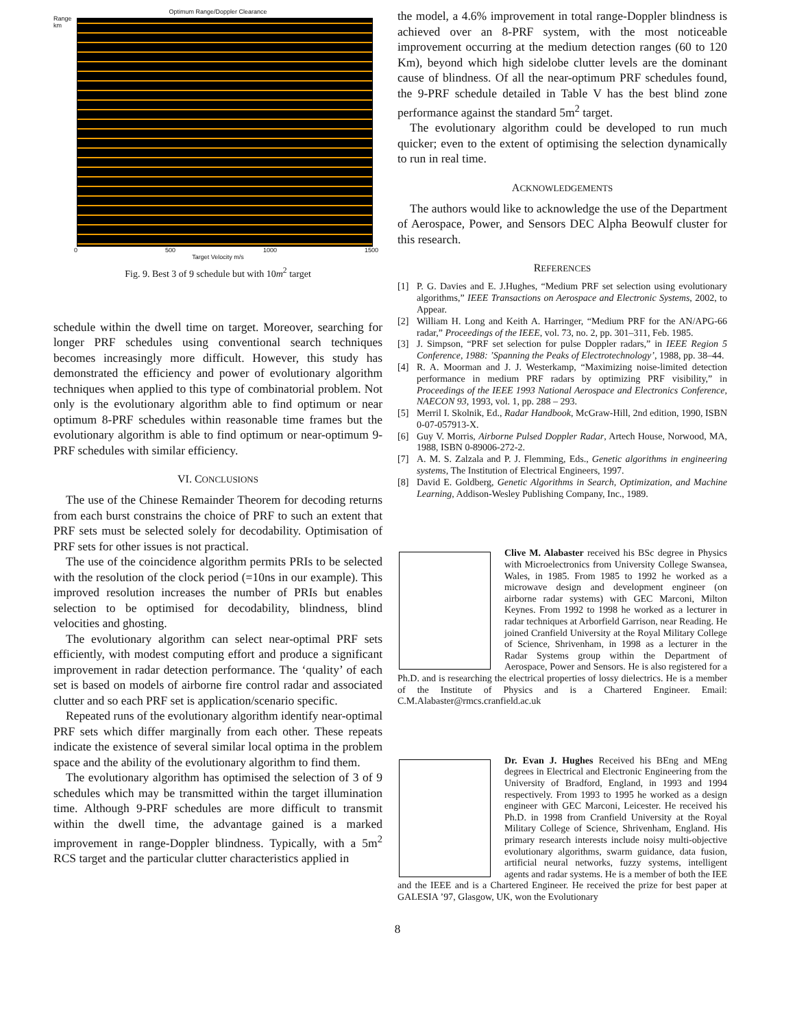Optimum Range/Doppler Clearance
Range km
0 500 1000 1500
Target Velocity m/s
Fig. 9. Best 3 of 9 schedule but with 10m<sup>2</sup> target
schedule within the dwell time on target. Moreover, searching for longer PRF schedules using conventional search techniques becomes increasingly more difficult. However, this study has demonstrated the efficiency and power of evolutionary algorithm techniques when applied to this type of combinatorial problem. Not only is the evolutionary algorithm able to find optimum or near optimum 8-PRF schedules within reasonable time frames but the evolutionary algorithm is able to find optimum or near-optimum 9-PRF schedules with similar efficiency.
VI. CONCLUSIONS
The use of the Chinese Remainder Theorem for decoding returns from each burst constrains the choice of PRF to such an extent that PRF sets must be selected solely for decodability. Optimisation of PRF sets for other issues is not practical.
The use of the coincidence algorithm permits PRIs to be selected with the resolution of the clock period (=10ns in our example). This improved resolution increases the number of PRIs but enables selection to be optimised for decodability, blindness, blind velocities and ghosting.
The evolutionary algorithm can select near-optimal PRF sets efficiently, with modest computing effort and produce a significant improvement in radar detection performance. The ‘quality’ of each set is based on models of airborne fire control radar and associated clutter and so each PRF set is application/scenario specific.
Repeated runs of the evolutionary algorithm identify near-optimal PRF sets which differ marginally from each other. These repeats indicate the existence of several similar local optima in the problem space and the ability of the evolutionary algorithm to find them.
The evolutionary algorithm has optimised the selection of 3 of 9 schedules which may be transmitted within the target illumination time. Although 9-PRF schedules are more difficult to transmit within the dwell time, the advantage gained is a marked improvement in range-Doppler blindness. Typically, with a 5m<sup>2</sup> RCS target and the particular clutter characteristics applied in
the model, a 4.6% improvement in total range-Doppler blindness is achieved over an 8-PRF system, with the most noticeable improvement occurring at the medium detection ranges (60 to 120 Km), beyond which high sidelobe clutter levels are the dominant cause of blindness. Of all the near-optimum PRF schedules found, the 9-PRF schedule detailed in Table V has the best blind zone performance against the standard 5m<sup>2</sup> target.
The evolutionary algorithm could be developed to run much quicker; even to the extent of optimising the selection dynamically to run in real time.
ACKNOWLEDGEMENTS
The authors would like to acknowledge the use of the Department of Aerospace, Power, and Sensors DEC Alpha Beowulf cluster for this research.
REFERENCES
[1] P. G. Davies and E. J.Hughes, “Medium PRF set selection using evolutionary algorithms,” IEEE Transactions on Aerospace and Electronic Systems, 2002, to Appear.
[2] William H. Long and Keith A. Harringer, “Medium PRF for the AN/APG-66 radar,” Proceedings of the IEEE, vol. 73, no. 2, pp. 301–311, Feb. 1985.
[3] J. Simpson, “PRF set selection for pulse Doppler radars,” in IEEE Region 5 Conference, 1988: ’Spanning the Peaks of Electrotechnology’, 1988, pp. 38–44.
[4] R. A. Moorman and J. J. Westerkamp, “Maximizing noise-limited detection performance in medium PRF radars by optimizing PRF visibility,” in Proceedings of the IEEE 1993 National Aerospace and Electronics Conference, NAECON 93, 1993, vol. 1, pp. 288 – 293.
[5] Merril I. Skolnik, Ed., Radar Handbook, McGraw-Hill, 2nd edition, 1990, ISBN 0-07-057913-X.
[6] Guy V. Morris, Airborne Pulsed Doppler Radar, Artech House, Norwood, MA, 1988, ISBN 0-89006-272-2.
[7] A. M. S. Zalzala and P. J. Flemming, Eds., Genetic algorithms in engineering systems, The Institution of Electrical Engineers, 1997.
[8] David E. Goldberg, Genetic Algorithms in Search, Optimization, and Machine Learning, Addison-Wesley Publishing Company, Inc., 1989.
Clive M. Alabaster received his BSc degree in Physics with Microelectronics from University College Swansea, Wales, in 1985. From 1985 to 1992 he worked as a microwave design and development engineer (on airborne radar systems) with GEC Marconi, Milton Keynes. From 1992 to 1998 he worked as a lecturer in radar techniques at Arborfield Garrison, near Reading. He joined Cranfield University at the Royal Military College of Science, Shrivenham, in 1998 as a lecturer in the Radar Systems group within the Department of Aerospace, Power and Sensors. He is also registered for a Ph.D. and is researching the electrical properties of lossy dielectrics. He is a member of the Institute of Physics and is a Chartered Engineer. Email: C.M.Alabaster@rmcs.cranfield.ac.uk
Dr. Evan J. Hughes Received his BEng and MEng degrees in Electrical and Electronic Engineering from the University of Bradford, England, in 1993 and 1994 respectively. From 1993 to 1995 he worked as a design engineer with GEC Marconi, Leicester. He received his Ph.D. in 1998 from Cranfield University at the Royal Military College of Science, Shrivenham, England. His primary research interests include noisy multi-objective evolutionary algorithms, swarm guidance, data fusion, artificial neural networks, fuzzy systems, intelligent agents and radar systems. He is a member of both the IEE and the IEEE and is a Chartered Engineer. He received the prize for best paper at GALESIA ’97, Glasgow, UK, won the Evolutionary
8